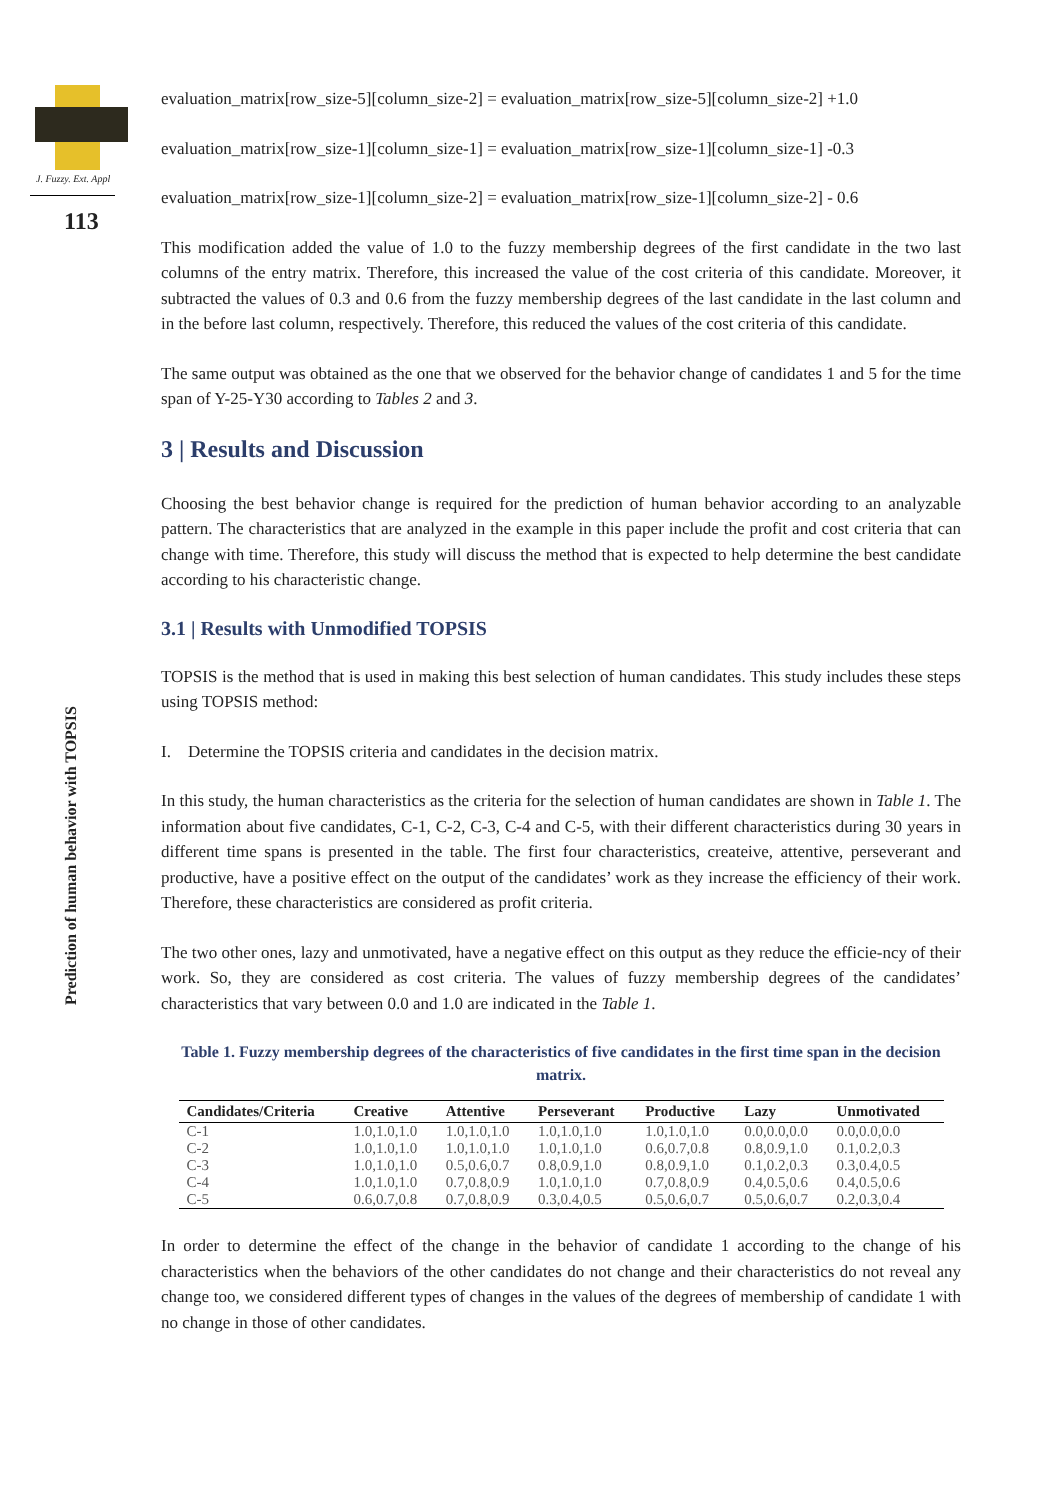J. Fuzzy. Ext. Appl
113
Prediction of human behavior with TOPSIS
evaluation_matrix[row_size-5][column_size-2] = evaluation_matrix[row_size-5][column_size-2] +1.0
evaluation_matrix[row_size-1][column_size-1] = evaluation_matrix[row_size-1][column_size-1] -0.3
evaluation_matrix[row_size-1][column_size-2] = evaluation_matrix[row_size-1][column_size-2] - 0.6
This modification added the value of 1.0 to the fuzzy membership degrees of the first candidate in the two last columns of the entry matrix. Therefore, this increased the value of the cost criteria of this candidate. Moreover, it subtracted the values of 0.3 and 0.6 from the fuzzy membership degrees of the last candidate in the last column and in the before last column, respectively. Therefore, this reduced the values of the cost criteria of this candidate.
The same output was obtained as the one that we observed for the behavior change of candidates 1 and 5 for the time span of Y-25-Y30 according to Tables 2 and 3.
3 | Results and Discussion
Choosing the best behavior change is required for the prediction of human behavior according to an analyzable pattern. The characteristics that are analyzed in the example in this paper include the profit and cost criteria that can change with time. Therefore, this study will discuss the method that is expected to help determine the best candidate according to his characteristic change.
3.1 | Results with Unmodified TOPSIS
TOPSIS is the method that is used in making this best selection of human candidates. This study includes these steps using TOPSIS method:
I. Determine the TOPSIS criteria and candidates in the decision matrix.
In this study, the human characteristics as the criteria for the selection of human candidates are shown in Table 1. The information about five candidates, C-1, C-2, C-3, C-4 and C-5, with their different characteristics during 30 years in different time spans is presented in the table. The first four characteristics, createive, attentive, perseverant and productive, have a positive effect on the output of the candidates’ work as they increase the efficiency of their work. Therefore, these characteristics are considered as profit criteria.
The two other ones, lazy and unmotivated, have a negative effect on this output as they reduce the efficie-ncy of their work. So, they are considered as cost criteria. The values of fuzzy membership degrees of the candidates’ characteristics that vary between 0.0 and 1.0 are indicated in the Table 1.
Table 1. Fuzzy membership degrees of the characteristics of five candidates in the first time span in the decision matrix.
| Candidates/Criteria | Creative | Attentive | Perseverant | Productive | Lazy | Unmotivated |
| --- | --- | --- | --- | --- | --- | --- |
| C-1 | 1.0,1.0,1.0 | 1.0,1.0,1.0 | 1.0,1.0,1.0 | 1.0,1.0,1.0 | 0.0,0.0,0.0 | 0.0,0.0,0.0 |
| C-2 | 1.0,1.0,1.0 | 1.0,1.0,1.0 | 1.0,1.0,1.0 | 0.6,0.7,0.8 | 0.8,0.9,1.0 | 0.1,0.2,0.3 |
| C-3 | 1.0,1.0,1.0 | 0.5,0.6,0.7 | 0.8,0.9,1.0 | 0.8,0.9,1.0 | 0.1,0.2,0.3 | 0.3,0.4,0.5 |
| C-4 | 1.0,1.0,1.0 | 0.7,0.8,0.9 | 1.0,1.0,1.0 | 0.7,0.8,0.9 | 0.4,0.5,0.6 | 0.4,0.5,0.6 |
| C-5 | 0.6,0.7,0.8 | 0.7,0.8,0.9 | 0.3,0.4,0.5 | 0.5,0.6,0.7 | 0.5,0.6,0.7 | 0.2,0.3,0.4 |
In order to determine the effect of the change in the behavior of candidate 1 according to the change of his characteristics when the behaviors of the other candidates do not change and their characteristics do not reveal any change too, we considered different types of changes in the values of the degrees of membership of candidate 1 with no change in those of other candidates.